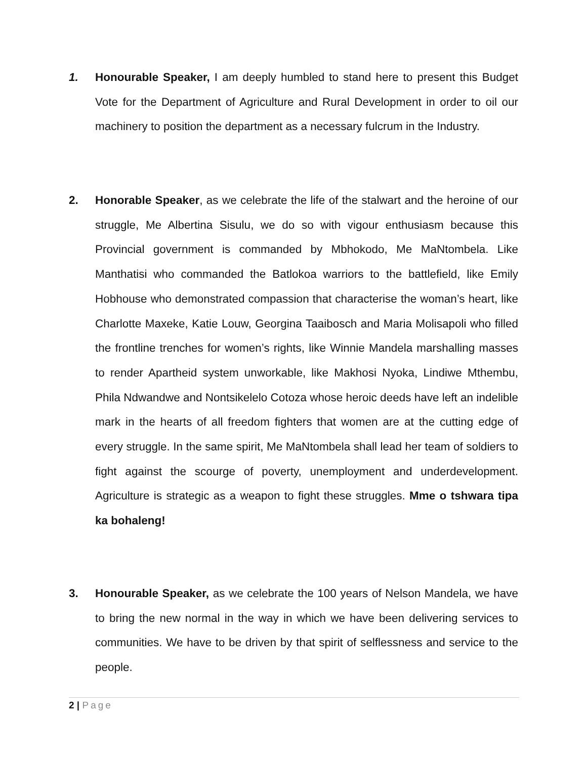1. Honourable Speaker, I am deeply humbled to stand here to present this Budget Vote for the Department of Agriculture and Rural Development in order to oil our machinery to position the department as a necessary fulcrum in the Industry.
2. Honorable Speaker, as we celebrate the life of the stalwart and the heroine of our struggle, Me Albertina Sisulu, we do so with vigour enthusiasm because this Provincial government is commanded by Mbhokodo, Me MaNtombela. Like Manthatisi who commanded the Batlokoa warriors to the battlefield, like Emily Hobhouse who demonstrated compassion that characterise the woman’s heart, like Charlotte Maxeke, Katie Louw, Georgina Taaibosch and Maria Molisapoli who filled the frontline trenches for women’s rights, like Winnie Mandela marshalling masses to render Apartheid system unworkable, like Makhosi Nyoka, Lindiwe Mthembu, Phila Ndwandwe and Nontsikelelo Cotoza whose heroic deeds have left an indelible mark in the hearts of all freedom fighters that women are at the cutting edge of every struggle. In the same spirit, Me MaNtombela shall lead her team of soldiers to fight against the scourge of poverty, unemployment and underdevelopment. Agriculture is strategic as a weapon to fight these struggles. Mme o tshwara tipa ka bohaleng!
3. Honourable Speaker, as we celebrate the 100 years of Nelson Mandela, we have to bring the new normal in the way in which we have been delivering services to communities. We have to be driven by that spirit of selflessness and service to the people.
2 | Page